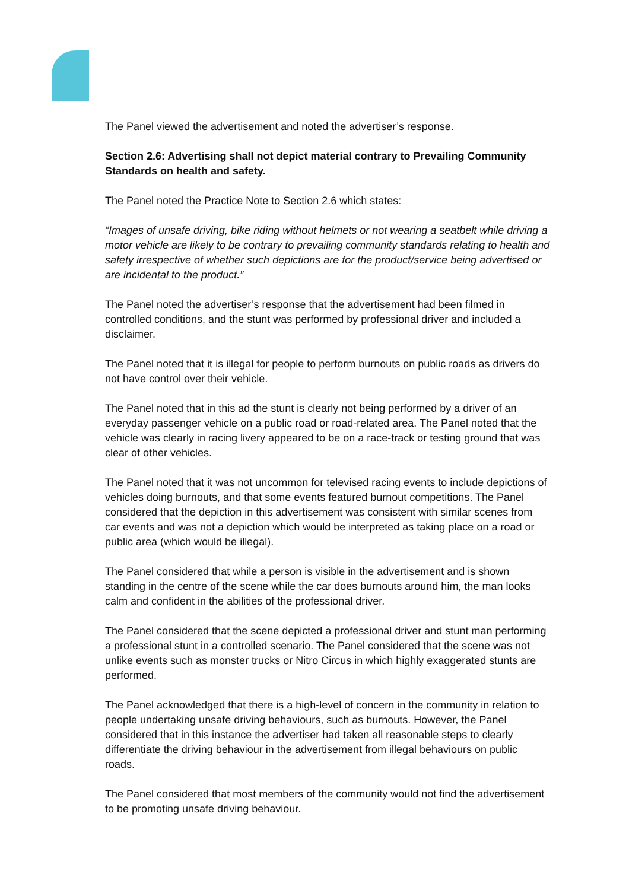The Panel viewed the advertisement and noted the advertiser’s response.
Section 2.6: Advertising shall not depict material contrary to Prevailing Community Standards on health and safety.
The Panel noted the Practice Note to Section 2.6 which states:
“Images of unsafe driving, bike riding without helmets or not wearing a seatbelt while driving a motor vehicle are likely to be contrary to prevailing community standards relating to health and safety irrespective of whether such depictions are for the product/service being advertised or are incidental to the product.”
The Panel noted the advertiser’s response that the advertisement had been filmed in controlled conditions, and the stunt was performed by professional driver and included a disclaimer.
The Panel noted that it is illegal for people to perform burnouts on public roads as drivers do not have control over their vehicle.
The Panel noted that in this ad the stunt is clearly not being performed by a driver of an everyday passenger vehicle on a public road or road-related area. The Panel noted that the vehicle was clearly in racing livery appeared to be on a race-track or testing ground that was clear of other vehicles.
The Panel noted that it was not uncommon for televised racing events to include depictions of vehicles doing burnouts, and that some events featured burnout competitions. The Panel considered that the depiction in this advertisement was consistent with similar scenes from car events and was not a depiction which would be interpreted as taking place on a road or public area (which would be illegal).
The Panel considered that while a person is visible in the advertisement and is shown standing in the centre of the scene while the car does burnouts around him, the man looks calm and confident in the abilities of the professional driver.
The Panel considered that the scene depicted a professional driver and stunt man performing a professional stunt in a controlled scenario. The Panel considered that the scene was not unlike events such as monster trucks or Nitro Circus in which highly exaggerated stunts are performed.
The Panel acknowledged that there is a high-level of concern in the community in relation to people undertaking unsafe driving behaviours, such as burnouts. However, the Panel considered that in this instance the advertiser had taken all reasonable steps to clearly differentiate the driving behaviour in the advertisement from illegal behaviours on public roads.
The Panel considered that most members of the community would not find the advertisement to be promoting unsafe driving behaviour.